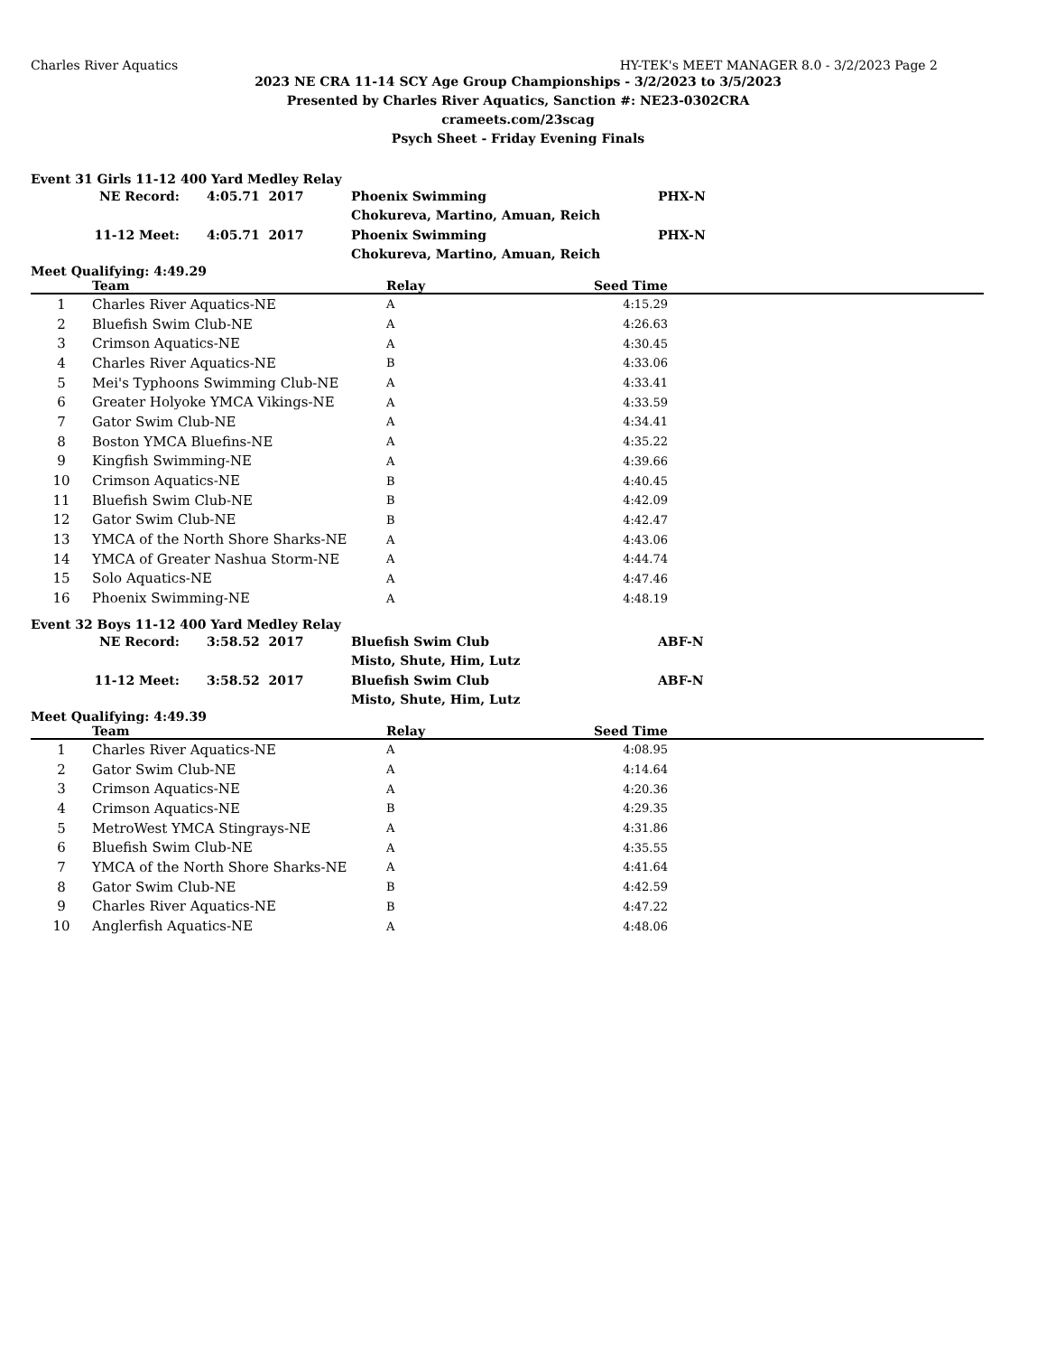Charles River Aquatics HY-TEK's MEET MANAGER 8.0 - 3/2/2023 Page 2
2023 NE CRA 11-14 SCY Age Group Championships - 3/2/2023 to 3/5/2023
Presented by Charles River Aquatics, Sanction #: NE23-0302CRA
crameets.com/23scag
Psych Sheet - Friday Evening Finals
Event 31 Girls 11-12 400 Yard Medley Relay
| NE Record: | 4:05.71 2017 | Phoenix Swimming | PHX-N |
| | | Chokureva, Martino, Amuan, Reich | |
| 11-12 Meet: | 4:05.71 2017 | Phoenix Swimming | PHX-N |
| | | Chokureva, Martino, Amuan, Reich | |
Meet Qualifying: 4:49.29
| | Team | Relay | Seed Time | |
| --- | --- | --- | --- | --- |
| 1 | Charles River Aquatics-NE | A | 4:15.29 | |
| 2 | Bluefish Swim Club-NE | A | 4:26.63 | |
| 3 | Crimson Aquatics-NE | A | 4:30.45 | |
| 4 | Charles River Aquatics-NE | B | 4:33.06 | |
| 5 | Mei's Typhoons Swimming Club-NE | A | 4:33.41 | |
| 6 | Greater Holyoke YMCA Vikings-NE | A | 4:33.59 | |
| 7 | Gator Swim Club-NE | A | 4:34.41 | |
| 8 | Boston YMCA Bluefins-NE | A | 4:35.22 | |
| 9 | Kingfish Swimming-NE | A | 4:39.66 | |
| 10 | Crimson Aquatics-NE | B | 4:40.45 | |
| 11 | Bluefish Swim Club-NE | B | 4:42.09 | |
| 12 | Gator Swim Club-NE | B | 4:42.47 | |
| 13 | YMCA of the North Shore Sharks-NE | A | 4:43.06 | |
| 14 | YMCA of Greater Nashua Storm-NE | A | 4:44.74 | |
| 15 | Solo Aquatics-NE | A | 4:47.46 | |
| 16 | Phoenix Swimming-NE | A | 4:48.19 | |
Event 32 Boys 11-12 400 Yard Medley Relay
| NE Record: | 3:58.52 2017 | Bluefish Swim Club | ABF-N |
| | | Misto, Shute, Him, Lutz | |
| 11-12 Meet: | 3:58.52 2017 | Bluefish Swim Club | ABF-N |
| | | Misto, Shute, Him, Lutz | |
Meet Qualifying: 4:49.39
| | Team | Relay | Seed Time | |
| --- | --- | --- | --- | --- |
| 1 | Charles River Aquatics-NE | A | 4:08.95 | |
| 2 | Gator Swim Club-NE | A | 4:14.64 | |
| 3 | Crimson Aquatics-NE | A | 4:20.36 | |
| 4 | Crimson Aquatics-NE | B | 4:29.35 | |
| 5 | MetroWest YMCA Stingrays-NE | A | 4:31.86 | |
| 6 | Bluefish Swim Club-NE | A | 4:35.55 | |
| 7 | YMCA of the North Shore Sharks-NE | A | 4:41.64 | |
| 8 | Gator Swim Club-NE | B | 4:42.59 | |
| 9 | Charles River Aquatics-NE | B | 4:47.22 | |
| 10 | Anglerfish Aquatics-NE | A | 4:48.06 | |